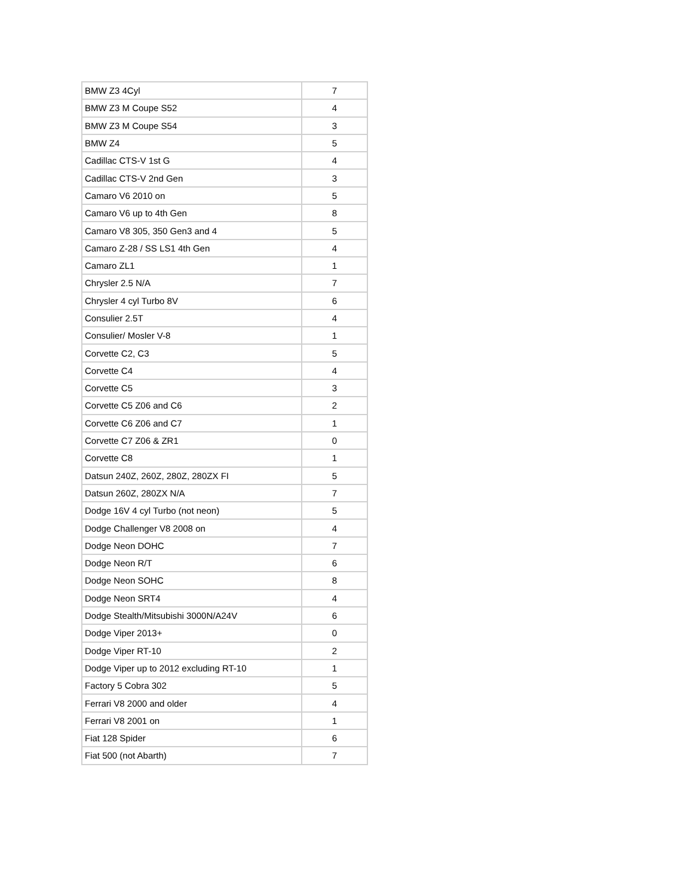| BMW Z3 4Cyl | 7 |
| BMW Z3 M Coupe S52 | 4 |
| BMW Z3 M Coupe S54 | 3 |
| BMW Z4 | 5 |
| Cadillac CTS-V 1st G | 4 |
| Cadillac CTS-V 2nd Gen | 3 |
| Camaro V6 2010 on | 5 |
| Camaro V6 up to 4th Gen | 8 |
| Camaro V8 305, 350 Gen3 and 4 | 5 |
| Camaro Z-28 / SS LS1 4th Gen | 4 |
| Camaro ZL1 | 1 |
| Chrysler 2.5 N/A | 7 |
| Chrysler 4 cyl Turbo 8V | 6 |
| Consulier 2.5T | 4 |
| Consulier/ Mosler V-8 | 1 |
| Corvette C2, C3 | 5 |
| Corvette C4 | 4 |
| Corvette C5 | 3 |
| Corvette C5 Z06 and C6 | 2 |
| Corvette C6 Z06 and C7 | 1 |
| Corvette C7 Z06 & ZR1 | 0 |
| Corvette C8 | 1 |
| Datsun 240Z, 260Z, 280Z, 280ZX FI | 5 |
| Datsun 260Z, 280ZX N/A | 7 |
| Dodge 16V 4 cyl Turbo (not neon) | 5 |
| Dodge Challenger V8 2008 on | 4 |
| Dodge Neon DOHC | 7 |
| Dodge Neon R/T | 6 |
| Dodge Neon SOHC | 8 |
| Dodge Neon SRT4 | 4 |
| Dodge Stealth/Mitsubishi 3000N/A24V | 6 |
| Dodge Viper 2013+ | 0 |
| Dodge Viper RT-10 | 2 |
| Dodge Viper up to 2012 excluding RT-10 | 1 |
| Factory 5 Cobra 302 | 5 |
| Ferrari V8 2000 and older | 4 |
| Ferrari V8 2001 on | 1 |
| Fiat 128 Spider | 6 |
| Fiat 500 (not Abarth) | 7 |